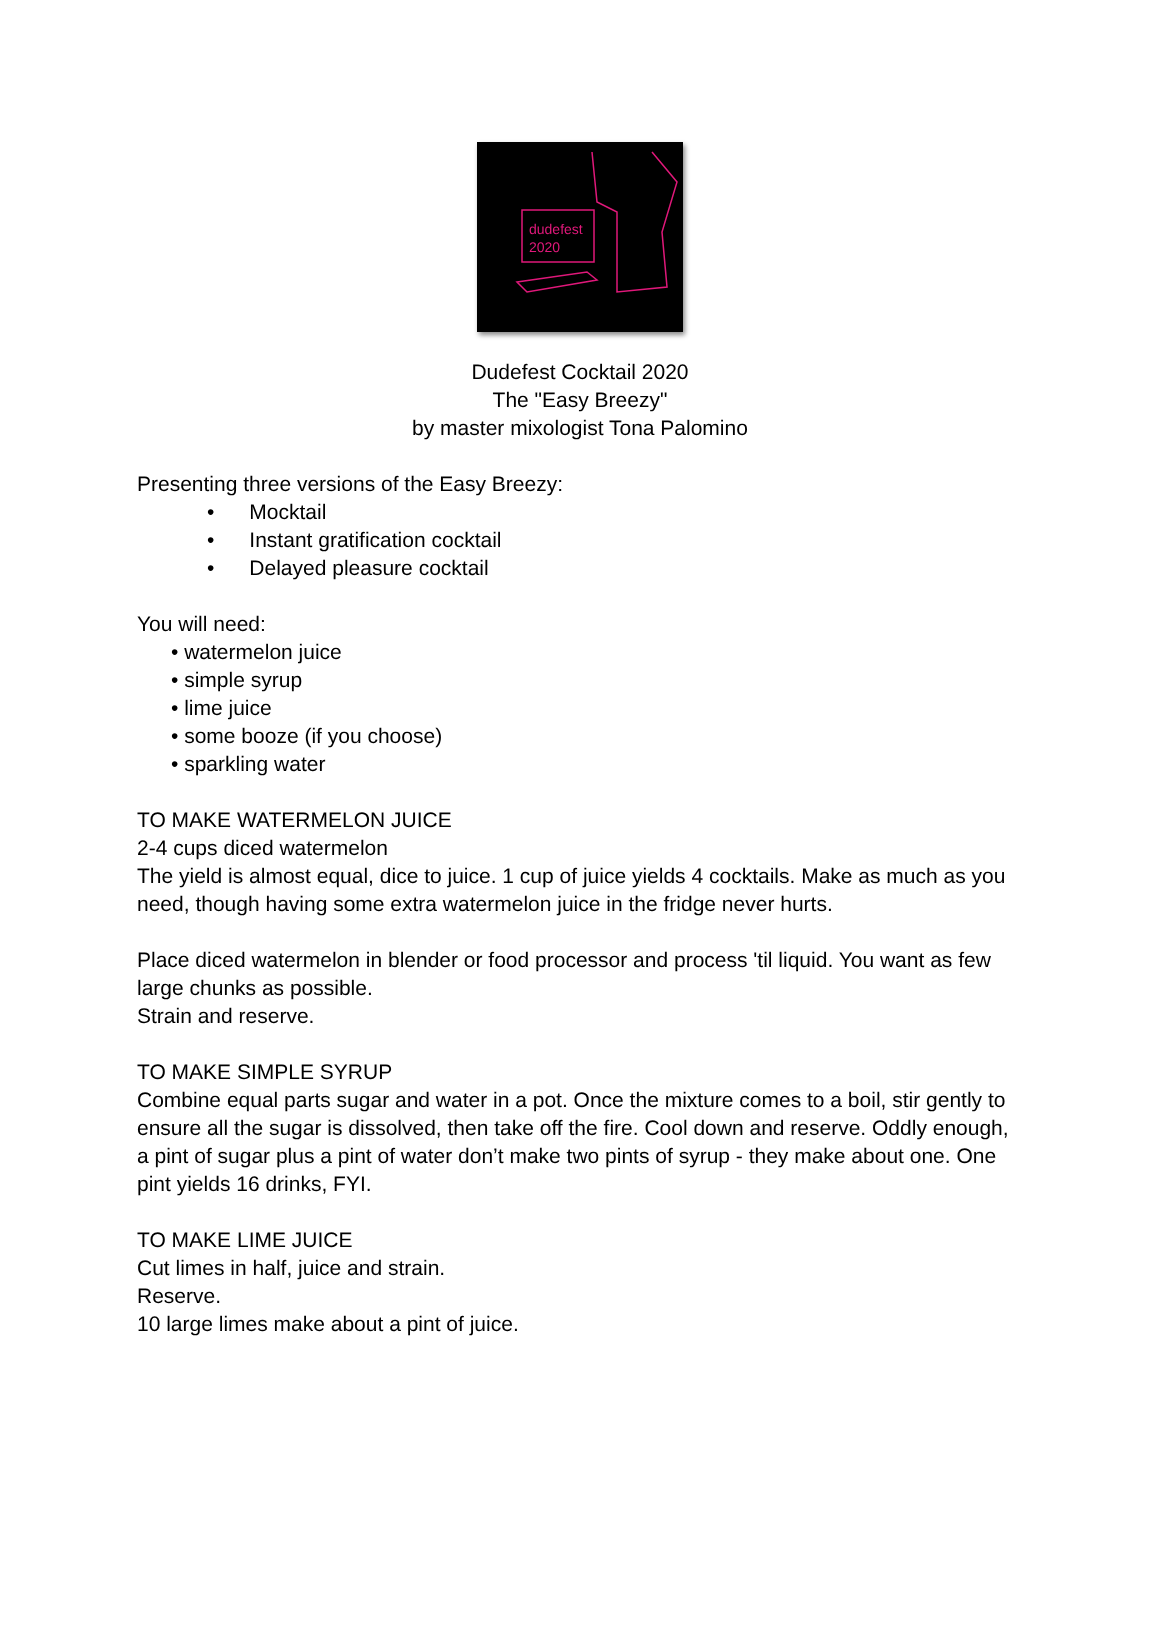dudefest
2020
Dudefest Cocktail 2020
The "Easy Breezy"
by master mixologist Tona Palomino
Presenting three versions of the Easy Breezy:
• Mocktail
• Instant gratification cocktail
• Delayed pleasure cocktail
You will need:
• watermelon juice
• simple syrup
• lime juice
• some booze (if you choose)
• sparkling water
TO MAKE WATERMELON JUICE
2-4 cups diced watermelon
The yield is almost equal, dice to juice. 1 cup of juice yields 4 cocktails. Make as much as you need, though having some extra watermelon juice in the fridge never hurts.
Place diced watermelon in blender or food processor and process 'til liquid. You want as few large chunks as possible.
Strain and reserve.
TO MAKE SIMPLE SYRUP
Combine equal parts sugar and water in a pot. Once the mixture comes to a boil, stir gently to ensure all the sugar is dissolved, then take off the fire. Cool down and reserve. Oddly enough, a pint of sugar plus a pint of water don’t make two pints of syrup - they make about one. One pint yields 16 drinks, FYI.
TO MAKE LIME JUICE
Cut limes in half, juice and strain.
Reserve.
10 large limes make about a pint of juice.